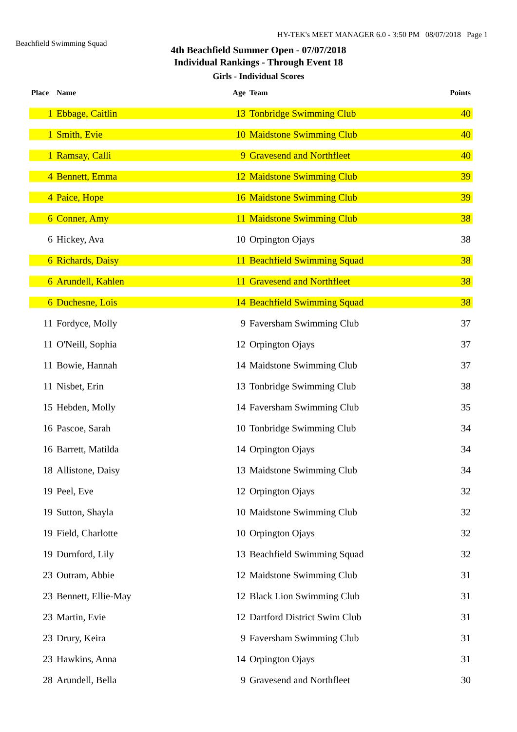Beachfield Swimming Squad
HY-TEK's MEET MANAGER 6.0 - 3:50 PM 08/07/2018 Page 1
4th Beachfield Summer Open - 07/07/2018
Individual Rankings - Through Event 18
Girls - Individual Scores
| Place | Name | Age | Team | Points |
| --- | --- | --- | --- | --- |
| 1 | Ebbage, Caitlin | 13 | Tonbridge Swimming Club | 40 |
| 1 | Smith, Evie | 10 | Maidstone Swimming Club | 40 |
| 1 | Ramsay, Calli | 9 | Gravesend and Northfleet | 40 |
| 4 | Bennett, Emma | 12 | Maidstone Swimming Club | 39 |
| 4 | Paice, Hope | 16 | Maidstone Swimming Club | 39 |
| 6 | Conner, Amy | 11 | Maidstone Swimming Club | 38 |
| 6 | Hickey, Ava | 10 | Orpington Ojays | 38 |
| 6 | Richards, Daisy | 11 | Beachfield Swimming Squad | 38 |
| 6 | Arundell, Kahlen | 11 | Gravesend and Northfleet | 38 |
| 6 | Duchesne, Lois | 14 | Beachfield Swimming Squad | 38 |
| 11 | Fordyce, Molly | 9 | Faversham Swimming Club | 37 |
| 11 | O'Neill, Sophia | 12 | Orpington Ojays | 37 |
| 11 | Bowie, Hannah | 14 | Maidstone Swimming Club | 37 |
| 11 | Nisbet, Erin | 13 | Tonbridge Swimming Club | 38 |
| 15 | Hebden, Molly | 14 | Faversham Swimming Club | 35 |
| 16 | Pascoe, Sarah | 10 | Tonbridge Swimming Club | 34 |
| 16 | Barrett, Matilda | 14 | Orpington Ojays | 34 |
| 18 | Allistone, Daisy | 13 | Maidstone Swimming Club | 34 |
| 19 | Peel, Eve | 12 | Orpington Ojays | 32 |
| 19 | Sutton, Shayla | 10 | Maidstone Swimming Club | 32 |
| 19 | Field, Charlotte | 10 | Orpington Ojays | 32 |
| 19 | Durnford, Lily | 13 | Beachfield Swimming Squad | 32 |
| 23 | Outram, Abbie | 12 | Maidstone Swimming Club | 31 |
| 23 | Bennett, Ellie-May | 12 | Black Lion Swimming Club | 31 |
| 23 | Martin, Evie | 12 | Dartford District Swim Club | 31 |
| 23 | Drury, Keira | 9 | Faversham Swimming Club | 31 |
| 23 | Hawkins, Anna | 14 | Orpington Ojays | 31 |
| 28 | Arundell, Bella | 9 | Gravesend and Northfleet | 30 |